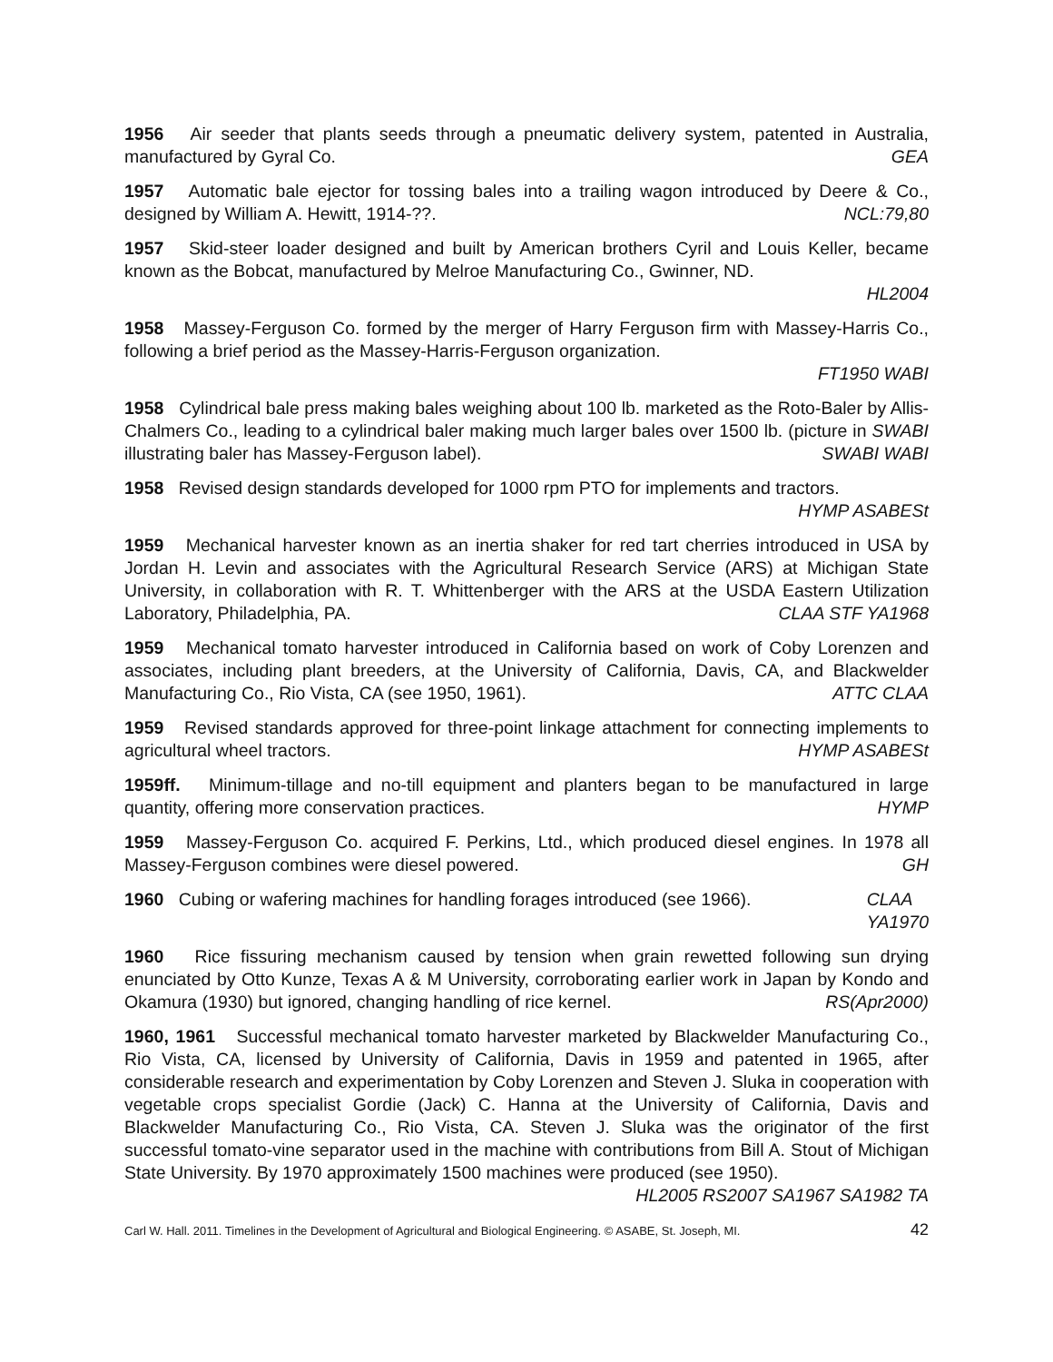1956 Air seeder that plants seeds through a pneumatic delivery system, patented in Australia, manufactured by Gyral Co. GEA
1957 Automatic bale ejector for tossing bales into a trailing wagon introduced by Deere & Co., designed by William A. Hewitt, 1914-??. NCL:79,80
1957 Skid-steer loader designed and built by American brothers Cyril and Louis Keller, became known as the Bobcat, manufactured by Melroe Manufacturing Co., Gwinner, ND.
HL2004
1958 Massey-Ferguson Co. formed by the merger of Harry Ferguson firm with Massey-Harris Co., following a brief period as the Massey-Harris-Ferguson organization.
FT1950 WABI
1958 Cylindrical bale press making bales weighing about 100 lb. marketed as the Roto-Baler by Allis-Chalmers Co., leading to a cylindrical baler making much larger bales over 1500 lb. (picture in SWABI illustrating baler has Massey-Ferguson label). SWABI WABI
1958 Revised design standards developed for 1000 rpm PTO for implements and tractors.
HYMP ASABESt
1959 Mechanical harvester known as an inertia shaker for red tart cherries introduced in USA by Jordan H. Levin and associates with the Agricultural Research Service (ARS) at Michigan State University, in collaboration with R. T. Whittenberger with the ARS at the USDA Eastern Utilization Laboratory, Philadelphia, PA. CLAA STF YA1968
1959 Mechanical tomato harvester introduced in California based on work of Coby Lorenzen and associates, including plant breeders, at the University of California, Davis, CA, and Blackwelder Manufacturing Co., Rio Vista, CA (see 1950, 1961). ATTC CLAA
1959 Revised standards approved for three-point linkage attachment for connecting implements to agricultural wheel tractors. HYMP ASABESt
1959ff. Minimum-tillage and no-till equipment and planters began to be manufactured in large quantity, offering more conservation practices. HYMP
1959 Massey-Ferguson Co. acquired F. Perkins, Ltd., which produced diesel engines. In 1978 all Massey-Ferguson combines were diesel powered. GH
1960 Cubing or wafering machines for handling forages introduced (see 1966). CLAA
YA1970
1960 Rice fissuring mechanism caused by tension when grain rewetted following sun drying enunciated by Otto Kunze, Texas A & M University, corroborating earlier work in Japan by Kondo and Okamura (1930) but ignored, changing handling of rice kernel. RS(Apr2000)
1960, 1961 Successful mechanical tomato harvester marketed by Blackwelder Manufacturing Co., Rio Vista, CA, licensed by University of California, Davis in 1959 and patented in 1965, after considerable research and experimentation by Coby Lorenzen and Steven J. Sluka in cooperation with vegetable crops specialist Gordie (Jack) C. Hanna at the University of California, Davis and Blackwelder Manufacturing Co., Rio Vista, CA. Steven J. Sluka was the originator of the first successful tomato-vine separator used in the machine with contributions from Bill A. Stout of Michigan State University. By 1970 approximately 1500 machines were produced (see 1950). HL2005 RS2007 SA1967 SA1982 TA
Carl W. Hall. 2011. Timelines in the Development of Agricultural and Biological Engineering. © ASABE, St. Joseph, MI. 42